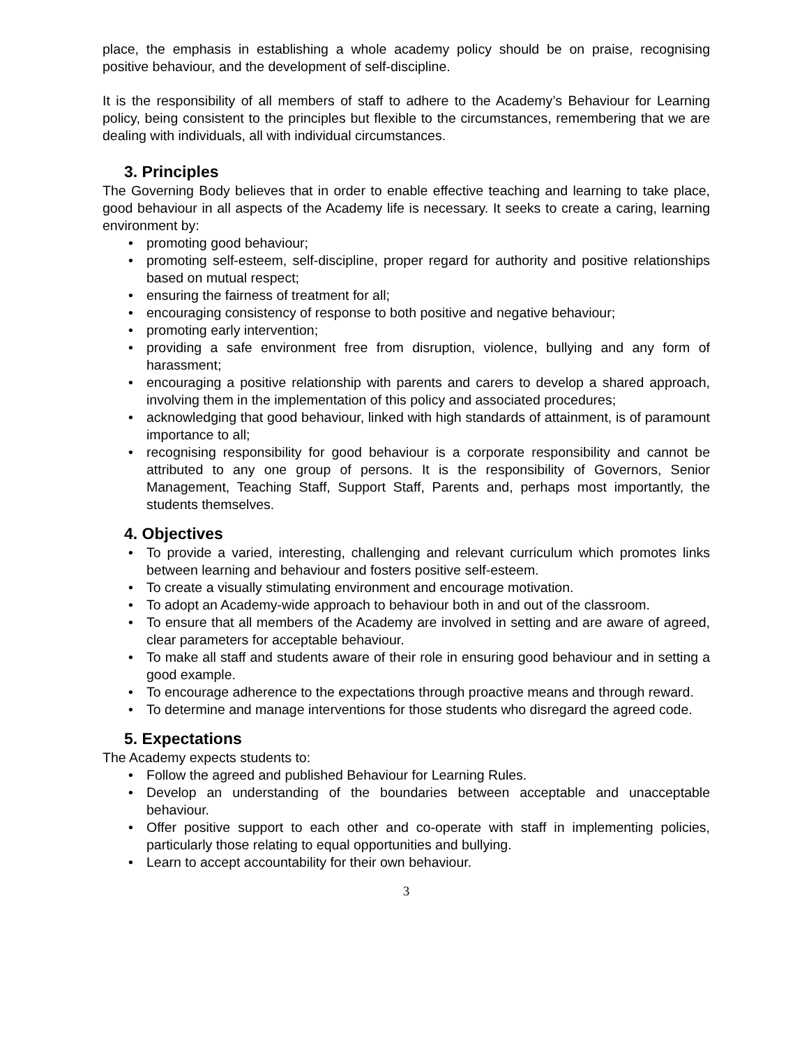place, the emphasis in establishing a whole academy policy should be on praise, recognising positive behaviour, and the development of self-discipline.
It is the responsibility of all members of staff to adhere to the Academy’s Behaviour for Learning policy, being consistent to the principles but flexible to the circumstances, remembering that we are dealing with individuals, all with individual circumstances.
3. Principles
The Governing Body believes that in order to enable effective teaching and learning to take place, good behaviour in all aspects of the Academy life is necessary. It seeks to create a caring, learning environment by:
• promoting good behaviour;
• promoting self-esteem, self-discipline, proper regard for authority and positive relationships based on mutual respect;
• ensuring the fairness of treatment for all;
• encouraging consistency of response to both positive and negative behaviour;
• promoting early intervention;
• providing a safe environment free from disruption, violence, bullying and any form of harassment;
• encouraging a positive relationship with parents and carers to develop a shared approach, involving them in the implementation of this policy and associated procedures;
• acknowledging that good behaviour, linked with high standards of attainment, is of paramount importance to all;
• recognising responsibility for good behaviour is a corporate responsibility and cannot be attributed to any one group of persons. It is the responsibility of Governors, Senior Management, Teaching Staff, Support Staff, Parents and, perhaps most importantly, the students themselves.
4. Objectives
• To provide a varied, interesting, challenging and relevant curriculum which promotes links between learning and behaviour and fosters positive self-esteem.
• To create a visually stimulating environment and encourage motivation.
• To adopt an Academy-wide approach to behaviour both in and out of the classroom.
• To ensure that all members of the Academy are involved in setting and are aware of agreed, clear parameters for acceptable behaviour.
• To make all staff and students aware of their role in ensuring good behaviour and in setting a good example.
• To encourage adherence to the expectations through proactive means and through reward.
• To determine and manage interventions for those students who disregard the agreed code.
5. Expectations
The Academy expects students to:
• Follow the agreed and published Behaviour for Learning Rules.
• Develop an understanding of the boundaries between acceptable and unacceptable behaviour.
• Offer positive support to each other and co-operate with staff in implementing policies, particularly those relating to equal opportunities and bullying.
• Learn to accept accountability for their own behaviour.
3